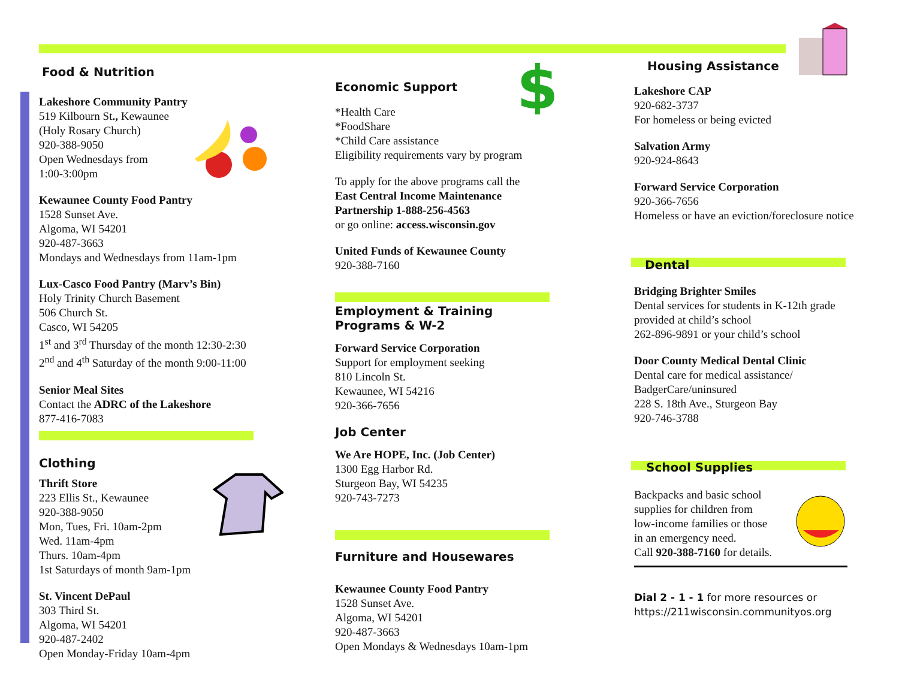$
Food & Nutrition
Lakeshore Community Pantry
519 Kilbourn St., Kewaunee
(Holy Rosary Church)
920-388-9050
Open Wednesdays from
1:00-3:00pm
Kewaunee County Food Pantry
1528 Sunset Ave.
Algoma, WI 54201
920-487-3663
Mondays and Wednesdays from 11am-1pm
Lux-Casco Food Pantry (Marv’s Bin)
Holy Trinity Church Basement
506 Church St.
Casco, WI 54205
1<sup>st</sup> and 3<sup>rd</sup> Thursday of the month 12:30-2:30
2<sup>nd</sup> and 4<sup>th</sup> Saturday of the month 9:00-11:00
Senior Meal Sites
Contact the ADRC of the Lakeshore
877-416-7083
Clothing
Thrift Store
223 Ellis St., Kewaunee
920-388-9050
Mon, Tues, Fri. 10am-2pm
Wed. 11am-4pm
Thurs. 10am-4pm
1st Saturdays of month 9am-1pm
St. Vincent DePaul
303 Third St.
Algoma, WI 54201
920-487-2402
Open Monday-Friday 10am-4pm
Economic Support
*Health Care
*FoodShare
*Child Care assistance
Eligibility requirements vary by program
To apply for the above programs call the
East Central Income Maintenance Partnership 1-888-256-4563
or go online: access.wisconsin.gov
United Funds of Kewaunee County
920-388-7160
Employment & Training Programs & W-2
Forward Service Corporation
Support for employment seeking
810 Lincoln St.
Kewaunee, WI 54216
920-366-7656
Job Center
We Are HOPE, Inc. (Job Center)
1300 Egg Harbor Rd.
Sturgeon Bay, WI 54235
920-743-7273
Furniture and Housewares
Kewaunee County Food Pantry
1528 Sunset Ave.
Algoma, WI 54201
920-487-3663
Open Mondays & Wednesdays 10am-1pm
Housing Assistance
Lakeshore CAP
920-682-3737
For homeless or being evicted
Salvation Army
920-924-8643
Forward Service Corporation
920-366-7656
Homeless or have an eviction/foreclosure notice
Dental
Bridging Brighter Smiles
Dental services for students in K-12th grade provided at child’s school
262-896-9891 or your child’s school
Door County Medical Dental Clinic
Dental care for medical assistance/
BadgerCare/uninsured
228 S. 18th Ave., Sturgeon Bay
920-746-3788
School Supplies
Backpacks and basic school
supplies for children from
low-income families or those
in an emergency need.
Call 920-388-7160 for details.
Dial 2 - 1 - 1 for more resources or
https://211wisconsin.communityos.org